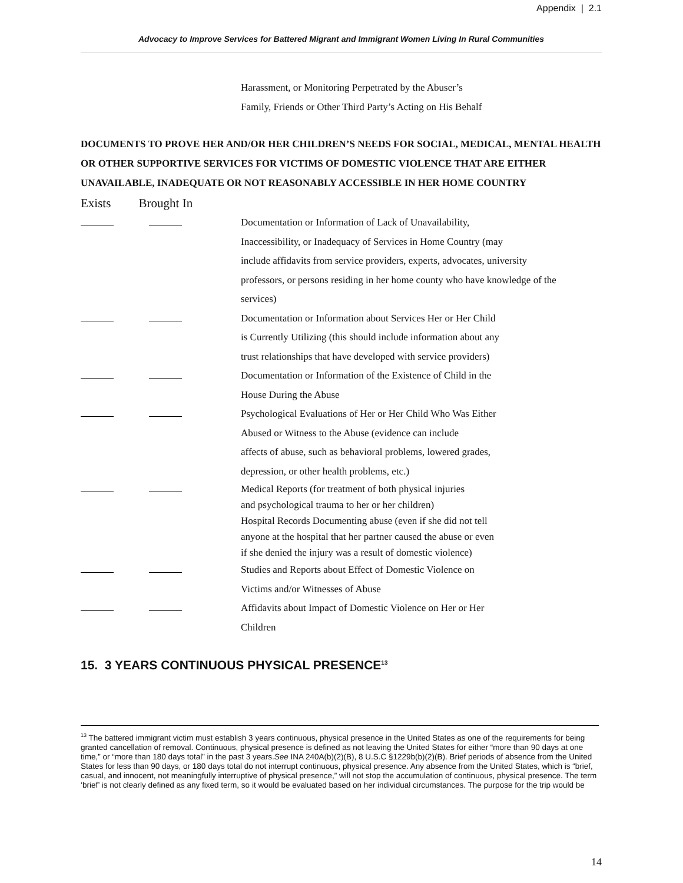Appendix | 2.1
Advocacy to Improve Services for Battered Migrant and Immigrant Women Living In Rural Communities
Harassment, or Monitoring Perpetrated by the Abuser’s
Family, Friends or Other Third Party’s Acting on His Behalf
DOCUMENTS TO PROVE HER AND/OR HER CHILDREN’S NEEDS FOR SOCIAL, MEDICAL, MENTAL HEALTH OR OTHER SUPPORTIVE SERVICES FOR VICTIMS OF DOMESTIC VIOLENCE THAT ARE EITHER UNAVAILABLE, INADEQUATE OR NOT REASONABLY ACCESSIBLE IN HER HOME COUNTRY
Exists Brought In
Documentation or Information of Lack of Unavailability,
Inaccessibility, or Inadequacy of Services in Home Country (may
include affidavits from service providers, experts, advocates, university
professors, or persons residing in her home county who have knowledge of the
services)
Documentation or Information about Services Her or Her Child
is Currently Utilizing (this should include information about any
trust relationships that have developed with service providers)
Documentation or Information of the Existence of Child in the
House During the Abuse
Psychological Evaluations of Her or Her Child Who Was Either
Abused or Witness to the Abuse (evidence can include
affects of abuse, such as behavioral problems, lowered grades,
depression, or other health problems, etc.)
Medical Reports (for treatment of both physical injuries
and psychological trauma to her or her children)
Hospital Records Documenting abuse (even if she did not tell
anyone at the hospital that her partner caused the abuse or even
if she denied the injury was a result of domestic violence)
Studies and Reports about Effect of Domestic Violence on
Victims and/or Witnesses of Abuse
Affidavits about Impact of Domestic Violence on Her or Her
Children
15. 3 YEARS CONTINUOUS PHYSICAL PRESENCE<sup>13</sup>
<sup>13</sup> The battered immigrant victim must establish 3 years continuous, physical presence in the United States as one of the requirements for being granted cancellation of removal. Continuous, physical presence is defined as not leaving the United States for either “more than 90 days at one time,” or “more than 180 days total” in the past 3 years.See INA 240A(b)(2)(B), 8 U.S.C §1229b(b)(2)(B). Brief periods of absence from the United States for less than 90 days, or 180 days total do not interrupt continuous, physical presence. Any absence from the United States, which is “brief, casual, and innocent, not meaningfully interruptive of physical presence,” will not stop the accumulation of continuous, physical presence. The term ‘brief’ is not clearly defined as any fixed term, so it would be evaluated based on her individual circumstances. The purpose for the trip would be
14